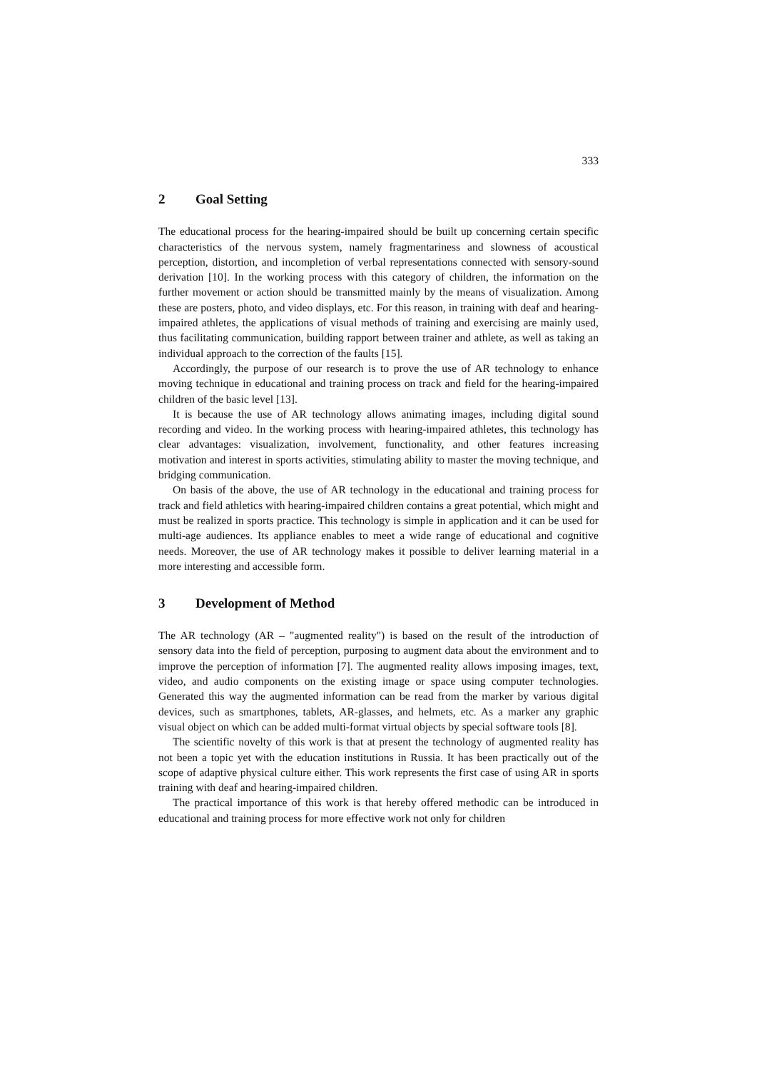333
2 Goal Setting
The educational process for the hearing-impaired should be built up concerning certain specific characteristics of the nervous system, namely fragmentariness and slowness of acoustical perception, distortion, and incompletion of verbal representations connected with sensory-sound derivation [10]. In the working process with this category of children, the information on the further movement or action should be transmitted mainly by the means of visualization. Among these are posters, photo, and video displays, etc. For this reason, in training with deaf and hearing-impaired athletes, the applications of visual methods of training and exercising are mainly used, thus facilitating communication, building rapport between trainer and athlete, as well as taking an individual approach to the correction of the faults [15].
Accordingly, the purpose of our research is to prove the use of AR technology to enhance moving technique in educational and training process on track and field for the hearing-impaired children of the basic level [13].
It is because the use of AR technology allows animating images, including digital sound recording and video. In the working process with hearing-impaired athletes, this technology has clear advantages: visualization, involvement, functionality, and other features increasing motivation and interest in sports activities, stimulating ability to master the moving technique, and bridging communication.
On basis of the above, the use of AR technology in the educational and training process for track and field athletics with hearing-impaired children contains a great potential, which might and must be realized in sports practice. This technology is simple in application and it can be used for multi-age audiences. Its appliance enables to meet a wide range of educational and cognitive needs. Moreover, the use of AR technology makes it possible to deliver learning material in a more interesting and accessible form.
3 Development of Method
The AR technology (AR – "augmented reality") is based on the result of the introduction of sensory data into the field of perception, purposing to augment data about the environment and to improve the perception of information [7]. The augmented reality allows imposing images, text, video, and audio components on the existing image or space using computer technologies. Generated this way the augmented information can be read from the marker by various digital devices, such as smartphones, tablets, AR-glasses, and helmets, etc. As a marker any graphic visual object on which can be added multi-format virtual objects by special software tools [8].
The scientific novelty of this work is that at present the technology of augmented reality has not been a topic yet with the education institutions in Russia. It has been practically out of the scope of adaptive physical culture either. This work represents the first case of using AR in sports training with deaf and hearing-impaired children.
The practical importance of this work is that hereby offered methodic can be introduced in educational and training process for more effective work not only for children